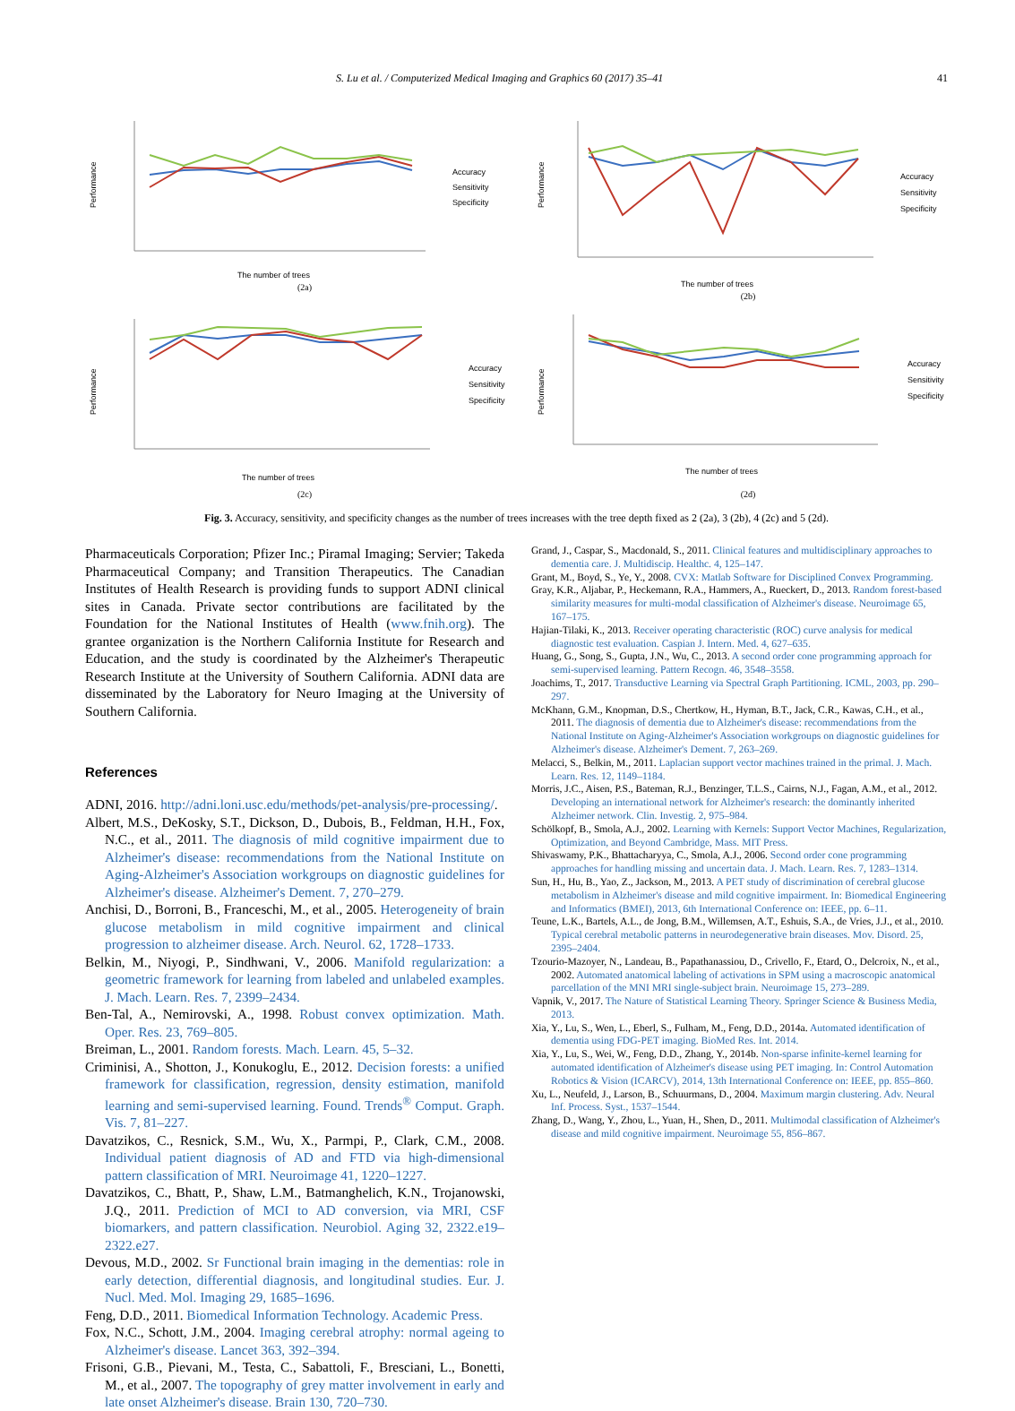S. Lu et al. / Computerized Medical Imaging and Graphics 60 (2017) 35–41 41
Performance
Accuracy
Sensitivity
Specificity
The number of trees
(2a)
Performance
Accuracy
Sensitivity
Specificity
The number of trees
(2b)
Performance
Accuracy
Sensitivity
Specificity
The number of trees
(2c)
Performance
Accuracy
Sensitivity
Specificity
The number of trees
(2d)
Fig. 3. Accuracy, sensitivity, and specificity changes as the number of trees increases with the tree depth fixed as 2 (2a), 3 (2b), 4 (2c) and 5 (2d).
Pharmaceuticals Corporation; Pfizer Inc.; Piramal Imaging; Servier; Takeda Pharmaceutical Company; and Transition Therapeutics. The Canadian Institutes of Health Research is providing funds to support ADNI clinical sites in Canada. Private sector contributions are facilitated by the Foundation for the National Institutes of Health (www.fnih.org). The grantee organization is the Northern California Institute for Research and Education, and the study is coordinated by the Alzheimer's Therapeutic Research Institute at the University of Southern California. ADNI data are disseminated by the Laboratory for Neuro Imaging at the University of Southern California.
References
ADNI, 2016. http://adni.loni.usc.edu/methods/pet-analysis/pre-processing/.
Albert, M.S., DeKosky, S.T., Dickson, D., Dubois, B., Feldman, H.H., Fox, N.C., et al., 2011. The diagnosis of mild cognitive impairment due to Alzheimer's disease: recommendations from the National Institute on Aging-Alzheimer's Association workgroups on diagnostic guidelines for Alzheimer's disease. Alzheimer's Dement. 7, 270–279.
Anchisi, D., Borroni, B., Franceschi, M., et al., 2005. Heterogeneity of brain glucose metabolism in mild cognitive impairment and clinical progression to alzheimer disease. Arch. Neurol. 62, 1728–1733.
Belkin, M., Niyogi, P., Sindhwani, V., 2006. Manifold regularization: a geometric framework for learning from labeled and unlabeled examples. J. Mach. Learn. Res. 7, 2399–2434.
Ben-Tal, A., Nemirovski, A., 1998. Robust convex optimization. Math. Oper. Res. 23, 769–805.
Breiman, L., 2001. Random forests. Mach. Learn. 45, 5–32.
Criminisi, A., Shotton, J., Konukoglu, E., 2012. Decision forests: a unified framework for classification, regression, density estimation, manifold learning and semi-supervised learning. Found. Trends<sup>®</sup> Comput. Graph. Vis. 7, 81–227.
Davatzikos, C., Resnick, S.M., Wu, X., Parmpi, P., Clark, C.M., 2008. Individual patient diagnosis of AD and FTD via high-dimensional pattern classification of MRI. Neuroimage 41, 1220–1227.
Davatzikos, C., Bhatt, P., Shaw, L.M., Batmanghelich, K.N., Trojanowski, J.Q., 2011. Prediction of MCI to AD conversion, via MRI, CSF biomarkers, and pattern classification. Neurobiol. Aging 32, 2322.e19–2322.e27.
Devous, M.D., 2002. Sr Functional brain imaging in the dementias: role in early detection, differential diagnosis, and longitudinal studies. Eur. J. Nucl. Med. Mol. Imaging 29, 1685–1696.
Feng, D.D., 2011. Biomedical Information Technology. Academic Press.
Fox, N.C., Schott, J.M., 2004. Imaging cerebral atrophy: normal ageing to Alzheimer's disease. Lancet 363, 392–394.
Frisoni, G.B., Pievani, M., Testa, C., Sabattoli, F., Bresciani, L., Bonetti, M., et al., 2007. The topography of grey matter involvement in early and late onset Alzheimer's disease. Brain 130, 720–730.
Grand, J., Caspar, S., Macdonald, S., 2011. Clinical features and multidisciplinary approaches to dementia care. J. Multidiscip. Healthc. 4, 125–147.
Grant, M., Boyd, S., Ye, Y., 2008. CVX: Matlab Software for Disciplined Convex Programming.
Gray, K.R., Aljabar, P., Heckemann, R.A., Hammers, A., Rueckert, D., 2013. Random forest-based similarity measures for multi-modal classification of Alzheimer's disease. Neuroimage 65, 167–175.
Hajian-Tilaki, K., 2013. Receiver operating characteristic (ROC) curve analysis for medical diagnostic test evaluation. Caspian J. Intern. Med. 4, 627–635.
Huang, G., Song, S., Gupta, J.N., Wu, C., 2013. A second order cone programming approach for semi-supervised learning. Pattern Recogn. 46, 3548–3558.
Joachims, T., 2017. Transductive Learning via Spectral Graph Partitioning. ICML, 2003, pp. 290–297.
McKhann, G.M., Knopman, D.S., Chertkow, H., Hyman, B.T., Jack, C.R., Kawas, C.H., et al., 2011. The diagnosis of dementia due to Alzheimer's disease: recommendations from the National Institute on Aging-Alzheimer's Association workgroups on diagnostic guidelines for Alzheimer's disease. Alzheimer's Dement. 7, 263–269.
Melacci, S., Belkin, M., 2011. Laplacian support vector machines trained in the primal. J. Mach. Learn. Res. 12, 1149–1184.
Morris, J.C., Aisen, P.S., Bateman, R.J., Benzinger, T.L.S., Cairns, N.J., Fagan, A.M., et al., 2012. Developing an international network for Alzheimer's research: the dominantly inherited Alzheimer network. Clin. Investig. 2, 975–984.
Schölkopf, B., Smola, A.J., 2002. Learning with Kernels: Support Vector Machines, Regularization, Optimization, and Beyond Cambridge, Mass. MIT Press.
Shivaswamy, P.K., Bhattacharyya, C., Smola, A.J., 2006. Second order cone programming approaches for handling missing and uncertain data. J. Mach. Learn. Res. 7, 1283–1314.
Sun, H., Hu, B., Yao, Z., Jackson, M., 2013. A PET study of discrimination of cerebral glucose metabolism in Alzheimer's disease and mild cognitive impairment. In: Biomedical Engineering and Informatics (BMEI), 2013, 6th International Conference on: IEEE, pp. 6–11.
Teune, L.K., Bartels, A.L., de Jong, B.M., Willemsen, A.T., Eshuis, S.A., de Vries, J.J., et al., 2010. Typical cerebral metabolic patterns in neurodegenerative brain diseases. Mov. Disord. 25, 2395–2404.
Tzourio-Mazoyer, N., Landeau, B., Papathanassiou, D., Crivello, F., Etard, O., Delcroix, N., et al., 2002. Automated anatomical labeling of activations in SPM using a macroscopic anatomical parcellation of the MNI MRI single-subject brain. Neuroimage 15, 273–289.
Vapnik, V., 2017. The Nature of Statistical Learning Theory. Springer Science & Business Media, 2013.
Xia, Y., Lu, S., Wen, L., Eberl, S., Fulham, M., Feng, D.D., 2014a. Automated identification of dementia using FDG-PET imaging. BioMed Res. Int. 2014.
Xia, Y., Lu, S., Wei, W., Feng, D.D., Zhang, Y., 2014b. Non-sparse infinite-kernel learning for automated identification of Alzheimer's disease using PET imaging. In: Control Automation Robotics & Vision (ICARCV), 2014, 13th International Conference on: IEEE, pp. 855–860.
Xu, L., Neufeld, J., Larson, B., Schuurmans, D., 2004. Maximum margin clustering. Adv. Neural Inf. Process. Syst., 1537–1544.
Zhang, D., Wang, Y., Zhou, L., Yuan, H., Shen, D., 2011. Multimodal classification of Alzheimer's disease and mild cognitive impairment. Neuroimage 55, 856–867.